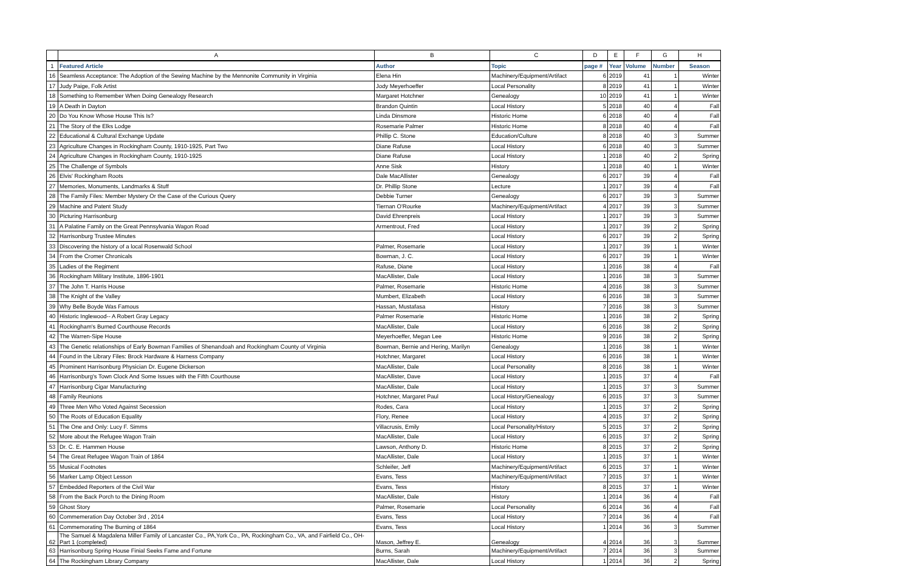| | A | B | C | D | E | F | G | H |
| --- | --- | --- | --- | --- | --- | --- | --- | --- |
| 1 | Featured Article | Author | Topic | page # | Year | Volume | Number | Season |
| 16 | Seamless Acceptance: The Adoption of the Sewing Machine by the Mennonite Community in Virginia | Elena Hin | Machinery/Equipment/Artifact | 6 | 2019 | 41 | 1 | Winter |
| 17 | Judy Paige, Folk Artist | Jody Meyerhoeffer | Local Personality | 8 | 2019 | 41 | 1 | Winter |
| 18 | Something to Remember When Doing Genealogy Research | Margaret Hotchner | Genealogy | 10 | 2019 | 41 | 1 | Winter |
| 19 | A Death in Dayton | Brandon Quintin | Local History | 5 | 2018 | 40 | 4 | Fall |
| 20 | Do You Know Whose House This Is? | Linda Dinsmore | Historic Home | 6 | 2018 | 40 | 4 | Fall |
| 21 | The Story of the Elks Lodge | Rosemarie Palmer | Historic Home | 8 | 2018 | 40 | 4 | Fall |
| 22 | Educational & Cultural Exchange Update | Phillip C. Stone | Education/Culture | 8 | 2018 | 40 | 3 | Summer |
| 23 | Agriculture Changes in Rockingham County, 1910-1925, Part Two | Diane Rafuse | Local History | 6 | 2018 | 40 | 3 | Summer |
| 24 | Agriculture Changes in Rockingham County, 1910-1925 | Diane Rafuse | Local History | 1 | 2018 | 40 | 2 | Spring |
| 25 | The Challenge of Symbols | Anne Sisk | History | 1 | 2018 | 40 | 1 | Winter |
| 26 | Elvis' Rockingham Roots | Dale MacAllister | Genealogy | 6 | 2017 | 39 | 4 | Fall |
| 27 | Memories, Monuments, Landmarks & Stuff | Dr. Phillip Stone | Lecture | 1 | 2017 | 39 | 4 | Fall |
| 28 | The Family Files: Member Mystery Or the Case of the Curious Query | Debbie Turner | Genealogy | 6 | 2017 | 39 | 3 | Summer |
| 29 | Machine and Patent Study | Tiernan O'Rourke | Machinery/Equipment/Artifact | 4 | 2017 | 39 | 3 | Summer |
| 30 | Picturing Harrisonburg | David Ehrenpreis | Local History | 1 | 2017 | 39 | 3 | Summer |
| 31 | A Palatine Family on the Great Pennsylvania Wagon Road | Armentrout, Fred | Local History | 1 | 2017 | 39 | 2 | Spring |
| 32 | Harrisonburg Trustee Minutes | | Local History | 6 | 2017 | 39 | 2 | Spring |
| 33 | Discovering the history of a local Rosenwald School | Palmer, Rosemarie | Local History | 1 | 2017 | 39 | 1 | Winter |
| 34 | From the Cromer Chronicals | Bowman, J. C. | Local History | 6 | 2017 | 39 | 1 | Winter |
| 35 | Ladies of the Regiment | Rafuse, Diane | Local History | 1 | 2016 | 38 | 4 | Fall |
| 36 | Rockingham Military Institute, 1896-1901 | MacAllister, Dale | Local History | 1 | 2016 | 38 | 3 | Summer |
| 37 | The John T. Harris House | Palmer, Rosemarie | Historic Home | 4 | 2016 | 38 | 3 | Summer |
| 38 | The Knight of the Valley | Mumbert, Elizabeth | Local History | 6 | 2016 | 38 | 3 | Summer |
| 39 | Why Belle Boyde Was Famous | Hassan, Mustafasa | History | 7 | 2016 | 38 | 3 | Summer |
| 40 | Historic Inglewood-- A Robert Gray Legacy | Palmer Rosemarie | Historic Home | 1 | 2016 | 38 | 2 | Spring |
| 41 | Rockingham's Burned Courthouse Records | MacAllister, Dale | Local History | 6 | 2016 | 38 | 2 | Spring |
| 42 | The Warren-Sipe House | Meyerhoeffer, Megan Lee | Historic Home | 9 | 2016 | 38 | 2 | Spring |
| 43 | The Genetic relationships of Early Bowman Families of Shenandoah and Rockingham County of Virginia | Bowman, Bernie and Hering, Marilyn | Genealogy | 1 | 2016 | 38 | 1 | Winter |
| 44 | Found in the Library Files: Brock Hardware & Harness Company | Hotchner, Margaret | Local History | 6 | 2016 | 38 | 1 | Winter |
| 45 | Prominent Harrisonburg Physician Dr. Eugene Dickerson | MacAllister, Dale | Local Personality | 8 | 2016 | 38 | 1 | Winter |
| 46 | Harrisonburg's Town Clock And Some Issues with the Fifth Courthouse | MacAllister, Dave | Local History | 1 | 2015 | 37 | 4 | Fall |
| 47 | Harrisonburg Cigar Manufacturing | MacAllister, Dale | Local History | 1 | 2015 | 37 | 3 | Summer |
| 48 | Family Reunions | Hotchner, Margaret Paul | Local History/Genealogy | 6 | 2015 | 37 | 3 | Summer |
| 49 | Three Men Who Voted Against Secession | Rodes, Cara | Local History | 1 | 2015 | 37 | 2 | Spring |
| 50 | The Roots of Education Equality | Flory, Renee | Local History | 4 | 2015 | 37 | 2 | Spring |
| 51 | The One and Only: Lucy F. Simms | Villacrusis, Emily | Local Personality/History | 5 | 2015 | 37 | 2 | Spring |
| 52 | More about the Refugee Wagon Train | MacAllister, Dale | Local History | 6 | 2015 | 37 | 2 | Spring |
| 53 | Dr. C. E. Hammen House | Lawson, Anthony D. | Historic Home | 8 | 2015 | 37 | 2 | Spring |
| 54 | The Great Refugee Wagon Train of 1864 | MacAllister, Dale | Local History | 1 | 2015 | 37 | 1 | Winter |
| 55 | Musical Footnotes | Schleifer, Jeff | Machinery/Equipment/Artifact | 6 | 2015 | 37 | 1 | Winter |
| 56 | Marker Lamp Object Lesson | Evans, Tess | Machinery/Equipment/Artifact | 7 | 2015 | 37 | 1 | Winter |
| 57 | Embedded Reporters of the Civil War | Evans, Tess | History | 8 | 2015 | 37 | 1 | Winter |
| 58 | From the Back Porch to the Dining Room | MacAllister, Dale | History | 1 | 2014 | 36 | 4 | Fall |
| 59 | Ghost Story | Palmer, Rosemarie | Local Personality | 6 | 2014 | 36 | 4 | Fall |
| 60 | Commemeration Day October 3rd , 2014 | Evans, Tess | Local History | 7 | 2014 | 36 | 4 | Fall |
| 61 | Commemorating The Burning of 1864 | Evans, Tess | Local History | 1 | 2014 | 36 | 3 | Summer |
| 62 | The Samuel & Magdalena Miller Family of Lancaster Co., PA,York Co., PA, Rockingham Co., VA, and Fairfield Co., OH- Part 1 (completed) | Mason, Jeffrey E. | Genealogy | 4 | 2014 | 36 | 3 | Summer |
| 63 | Harrisonburg Spring House Finial Seeks Fame and Fortune | Burns, Sarah | Machinery/Equipment/Artifact | 7 | 2014 | 36 | 3 | Summer |
| 64 | The Rockingham Library Company | MacAllister, Dale | Local History | 1 | 2014 | 36 | 2 | Spring |